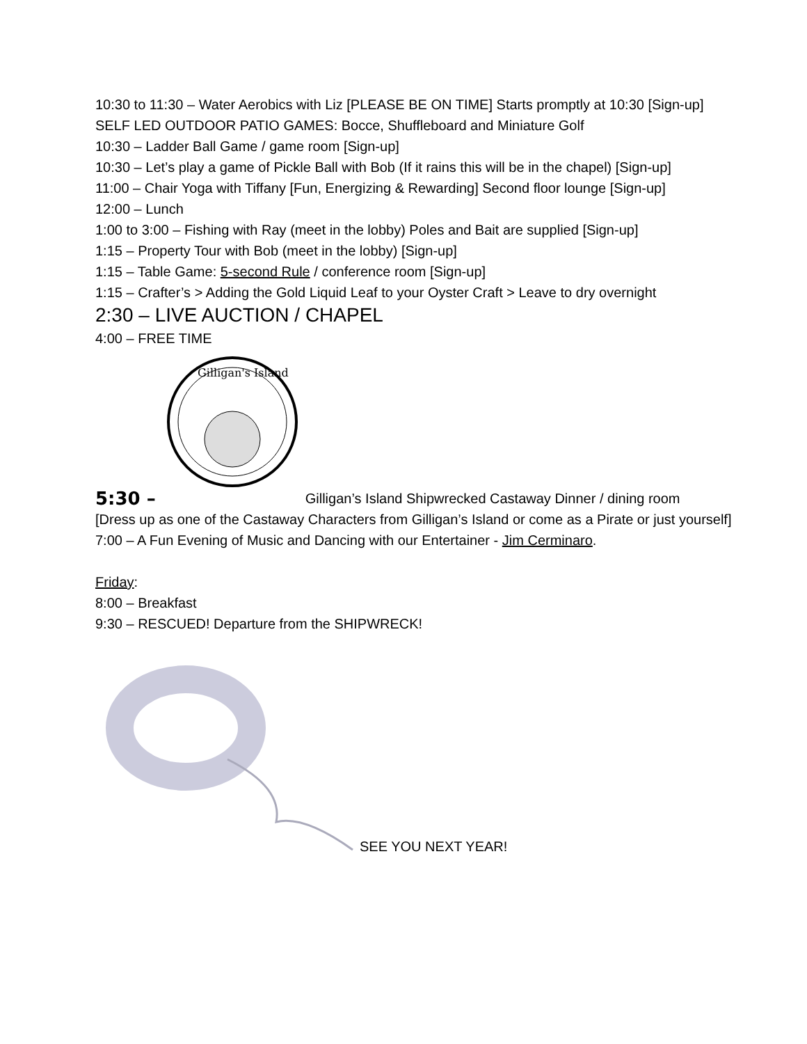10:30 to 11:30 – Water Aerobics with Liz [PLEASE BE ON TIME] Starts promptly at 10:30 [Sign-up]
SELF LED OUTDOOR PATIO GAMES: Bocce, Shuffleboard and Miniature Golf
10:30 – Ladder Ball Game / game room [Sign-up]
10:30 – Let’s play a game of Pickle Ball with Bob (If it rains this will be in the chapel) [Sign-up]
11:00 – Chair Yoga with Tiffany [Fun, Energizing & Rewarding] Second floor lounge [Sign-up]
12:00 – Lunch
1:00 to 3:00 – Fishing with Ray (meet in the lobby) Poles and Bait are supplied [Sign-up]
1:15 – Property Tour with Bob (meet in the lobby) [Sign-up]
1:15 – Table Game: 5-second Rule / conference room [Sign-up]
1:15 – Crafter’s > Adding the Gold Liquid Leaf to your Oyster Craft > Leave to dry overnight
2:30 – LIVE AUCTION / CHAPEL
4:00 – FREE TIME
5:30 –
Gilligan's Island
Gilligan’s Island Shipwrecked Castaway Dinner / dining room
[Dress up as one of the Castaway Characters from Gilligan’s Island or come as a Pirate or just yourself]
7:00 – A Fun Evening of Music and Dancing with our Entertainer - Jim Cerminaro.
Friday:
8:00 – Breakfast
9:30 – RESCUED! Departure from the SHIPWRECK!
SEE YOU NEXT YEAR!